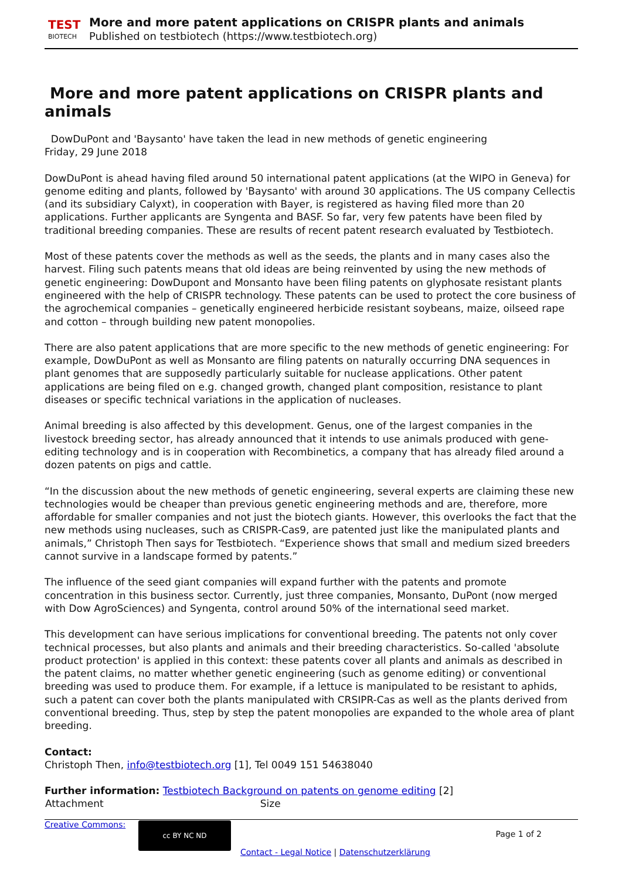TEST
BIOTECH
More and more patent applications on CRISPR plants and animals
Published on testbiotech (https://www.testbiotech.org)
More and more patent applications on CRISPR plants and animals
DowDuPont and 'Baysanto' have taken the lead in new methods of genetic engineering
Friday, 29 June 2018
DowDuPont is ahead having filed around 50 international patent applications (at the WIPO in Geneva) for genome editing and plants, followed by 'Baysanto' with around 30 applications. The US company Cellectis (and its subsidiary Calyxt), in cooperation with Bayer, is registered as having filed more than 20 applications. Further applicants are Syngenta and BASF. So far, very few patents have been filed by traditional breeding companies. These are results of recent patent research evaluated by Testbiotech.
Most of these patents cover the methods as well as the seeds, the plants and in many cases also the harvest. Filing such patents means that old ideas are being reinvented by using the new methods of genetic engineering: DowDupont and Monsanto have been filing patents on glyphosate resistant plants engineered with the help of CRISPR technology. These patents can be used to protect the core business of the agrochemical companies – genetically engineered herbicide resistant soybeans, maize, oilseed rape and cotton – through building new patent monopolies.
There are also patent applications that are more specific to the new methods of genetic engineering: For example, DowDuPont as well as Monsanto are filing patents on naturally occurring DNA sequences in plant genomes that are supposedly particularly suitable for nuclease applications. Other patent applications are being filed on e.g. changed growth, changed plant composition, resistance to plant diseases or specific technical variations in the application of nucleases.
Animal breeding is also affected by this development. Genus, one of the largest companies in the livestock breeding sector, has already announced that it intends to use animals produced with gene-editing technology and is in cooperation with Recombinetics, a company that has already filed around a dozen patents on pigs and cattle.
“In the discussion about the new methods of genetic engineering, several experts are claiming these new technologies would be cheaper than previous genetic engineering methods and are, therefore, more affordable for smaller companies and not just the biotech giants. However, this overlooks the fact that the new methods using nucleases, such as CRISPR-Cas9, are patented just like the manipulated plants and animals,” Christoph Then says for Testbiotech. “Experience shows that small and medium sized breeders cannot survive in a landscape formed by patents.”
The influence of the seed giant companies will expand further with the patents and promote concentration in this business sector. Currently, just three companies, Monsanto, DuPont (now merged with Dow AgroSciences) and Syngenta, control around 50% of the international seed market.
This development can have serious implications for conventional breeding. The patents not only cover technical processes, but also plants and animals and their breeding characteristics. So-called 'absolute product protection' is applied in this context: these patents cover all plants and animals as described in the patent claims, no matter whether genetic engineering (such as genome editing) or conventional breeding was used to produce them. For example, if a lettuce is manipulated to be resistant to aphids, such a patent can cover both the plants manipulated with CRSIPR-Cas as well as the plants derived from conventional breeding. Thus, step by step the patent monopolies are expanded to the whole area of plant breeding.
Contact:
Christoph Then, info@testbiotech.org [1], Tel 0049 151 54638040
Further information: Testbiotech Background on patents on genome editing [2]
| Attachment | Size |
| --- | --- |
Creative Commons:
cc BY NC ND
Page 1 of 2
Contact - Legal Notice | Datenschutzerklärung